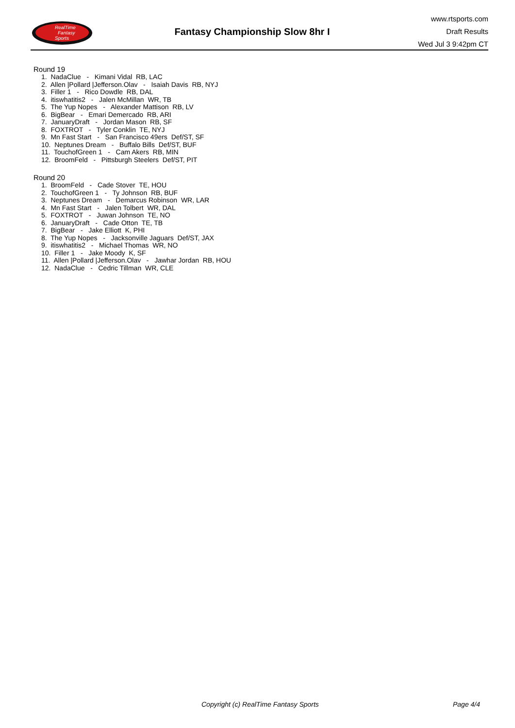RealTime
Fantasy
Sports
Fantasy Championship Slow 8hr I
www.rtsports.com
Draft Results
Wed Jul 3 9:42pm CT
Round 19
1. NadaClue - Kimani Vidal RB, LAC 2. Allen |Pollard |Jefferson.Olav - Isaiah Davis RB, NYJ 3. Filler 1 - Rico Dowdle RB, DAL 4. itiswhatitis2 - Jalen McMillan WR, TB 5. The Yup Nopes - Alexander Mattison RB, LV 6. BigBear - Emari Demercado RB, ARI 7. JanuaryDraft - Jordan Mason RB, SF 8. FOXTROT - Tyler Conklin TE, NYJ 9. Mn Fast Start - San Francisco 49ers Def/ST, SF 10. Neptunes Dream - Buffalo Bills Def/ST, BUF 11. TouchofGreen 1 - Cam Akers RB, MIN 12. BroomFeld - Pittsburgh Steelers Def/ST, PIT
Round 20
1. BroomFeld - Cade Stover TE, HOU 2. TouchofGreen 1 - Ty Johnson RB, BUF 3. Neptunes Dream - Demarcus Robinson WR, LAR 4. Mn Fast Start - Jalen Tolbert WR, DAL 5. FOXTROT - Juwan Johnson TE, NO 6. JanuaryDraft - Cade Otton TE, TB 7. BigBear - Jake Elliott K, PHI 8. The Yup Nopes - Jacksonville Jaguars Def/ST, JAX 9. itiswhatitis2 - Michael Thomas WR, NO 10. Filler 1 - Jake Moody K, SF 11. Allen |Pollard |Jefferson.Olav - Jawhar Jordan RB, HOU 12. NadaClue - Cedric Tillman WR, CLE
Copyright (c) RealTime Fantasy Sports
Page 4/4